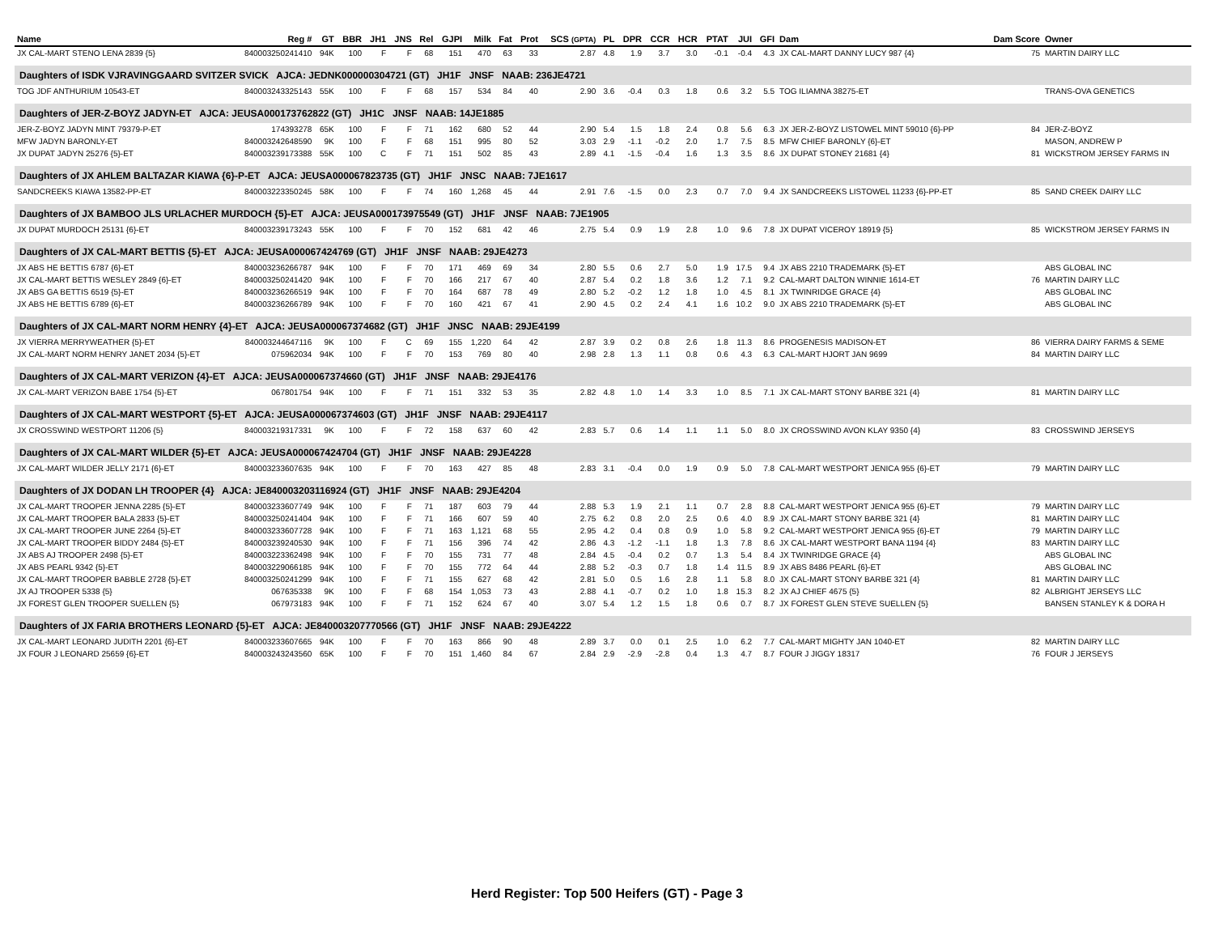| Name | Reg # | GT | BBR | JH1 | JNS | Rel | GJPI | Milk | Fat | Prot | SCS (GPTA) | PL | DPR | CCR | HCR | PTAT | JUI | GFI | Dam | Dam Score | Owner |
| --- | --- | --- | --- | --- | --- | --- | --- | --- | --- | --- | --- | --- | --- | --- | --- | --- | --- | --- | --- | --- | --- |
| JX CAL-MART STENO LENA 2839 {5} | 840003250241410 | 94K | 100 | F | F | 68 | 151 | 470 | 63 | 33 | 2.87 | 4.8 | 1.9 | 3.7 | 3.0 | -0.1 | -0.4 | 4.3 | JX CAL-MART DANNY LUCY 987 {4} | 75 | MARTIN DAIRY LLC |
| Daughters of ISDK VJRAVINGGAARD SVITZER SVICK AJCA: JEDNK000000304721 (GT) JH1F JNSF NAAB: 236JE4721 | | | | | | | | | | | | | | | | | | | | | |
| TOG JDF ANTHURIUM 10543-ET | 840003243325143 | 55K | 100 | F | F | 68 | 157 | 534 | 84 | 40 | 2.90 | 3.6 | -0.4 | 0.3 | 1.8 | 0.6 | 3.2 | 5.5 | TOG ILIAMNA 38275-ET | | TRANS-OVA GENETICS |
| Daughters of JER-Z-BOYZ JADYN-ET AJCA: JEUSA000173762822 (GT) JH1C JNSF NAAB: 14JE1885 | | | | | | | | | | | | | | | | | | | | | |
| JER-Z-BOYZ JADYN MINT 79379-P-ET | 174393278 | 65K | 100 | F | F | 71 | 162 | 680 | 52 | 44 | 2.90 | 5.4 | 1.5 | 1.8 | 2.4 | 0.8 | 5.6 | 6.3 | JX JER-Z-BOYZ LISTOWEL MINT 59010 {6}-PP | 84 | JER-Z-BOYZ |
| MFW JADYN BARONLY-ET | 840003242648590 | 9K | 100 | F | F | 68 | 151 | 995 | 80 | 52 | 3.03 | 2.9 | -1.1 | -0.2 | 2.0 | 1.7 | 7.5 | 8.5 | MFW CHIEF BARONLY {6}-ET | | MASON, ANDREW P |
| JX DUPAT JADYN 25276 {5}-ET | 840003239173388 | 55K | 100 | C | F | 71 | 151 | 502 | 85 | 43 | 2.89 | 4.1 | -1.5 | -0.4 | 1.6 | 1.3 | 3.5 | 8.6 | JX DUPAT STONEY 21681 {4} | 81 | WICKSTROM JERSEY FARMS IN |
| Daughters of JX AHLEM BALTAZAR KIAWA {6}-P-ET AJCA: JEUSA000067823735 (GT) JH1F JNSC NAAB: 7JE1617 | | | | | | | | | | | | | | | | | | | | | |
| SANDCREEKS KIAWA 13582-PP-ET | 840003223350245 | 58K | 100 | F | F | 74 | 160 | 1,268 | 45 | 44 | 2.91 | 7.6 | -1.5 | 0.0 | 2.3 | 0.7 | 7.0 | 9.4 | JX SANDCREEKS LISTOWEL 11233 {6}-PP-ET | 85 | SAND CREEK DAIRY LLC |
| Daughters of JX BAMBOO JLS URLACHER MURDOCH {5}-ET AJCA: JEUSA000173975549 (GT) JH1F JNSF NAAB: 7JE1905 | | | | | | | | | | | | | | | | | | | | | |
| JX DUPAT MURDOCH 25131 {6}-ET | 840003239173243 | 55K | 100 | F | F | 70 | 152 | 681 | 42 | 46 | 2.75 | 5.4 | 0.9 | 1.9 | 2.8 | 1.0 | 9.6 | 7.8 | JX DUPAT VICEROY 18919 {5} | 85 | WICKSTROM JERSEY FARMS IN |
| Daughters of JX CAL-MART BETTIS {5}-ET AJCA: JEUSA000067424769 (GT) JH1F JNSF NAAB: 29JE4273 | | | | | | | | | | | | | | | | | | | | | |
| JX ABS HE BETTIS 6787 {6}-ET | 840003236266787 | 94K | 100 | F | F | 70 | 171 | 469 | 69 | 34 | 2.80 | 5.5 | 0.6 | 2.7 | 5.0 | 1.9 | 17.5 | 9.4 | JX ABS 2210 TRADEMARK {5}-ET | | ABS GLOBAL INC |
| JX CAL-MART BETTIS WESLEY 2849 {6}-ET | 840003250241420 | 94K | 100 | F | F | 70 | 166 | 217 | 67 | 40 | 2.87 | 5.4 | 0.2 | 1.8 | 3.6 | 1.2 | 7.1 | 9.2 | CAL-MART DALTON WINNIE 1614-ET | 76 | MARTIN DAIRY LLC |
| JX ABS GA BETTIS 6519 {5}-ET | 840003236266519 | 94K | 100 | F | F | 70 | 164 | 687 | 78 | 49 | 2.80 | 5.2 | -0.2 | 1.2 | 1.8 | 1.0 | 4.5 | 8.1 | JX TWINRIDGE GRACE {4} | | ABS GLOBAL INC |
| JX ABS HE BETTIS 6789 {6}-ET | 840003236266789 | 94K | 100 | F | F | 70 | 160 | 421 | 67 | 41 | 2.90 | 4.5 | 0.2 | 2.4 | 4.1 | 1.6 | 10.2 | 9.0 | JX ABS 2210 TRADEMARK {5}-ET | | ABS GLOBAL INC |
| Daughters of JX CAL-MART NORM HENRY {4}-ET AJCA: JEUSA000067374682 (GT) JH1F JNSC NAAB: 29JE4199 | | | | | | | | | | | | | | | | | | | | | |
| JX VIERRA MERRYWEATHER {5}-ET | 840003244647116 | 9K | 100 | F | C | 69 | 155 | 1,220 | 64 | 42 | 2.87 | 3.9 | 0.2 | 0.8 | 2.6 | 1.8 | 11.3 | 8.6 | PROGENESIS MADISON-ET | 86 | VIERRA DAIRY FARMS & SEME |
| JX CAL-MART NORM HENRY JANET 2034 {5}-ET | 075962034 | 94K | 100 | F | F | 70 | 153 | 769 | 80 | 40 | 2.98 | 2.8 | 1.3 | 1.1 | 0.8 | 0.6 | 4.3 | 6.3 | CAL-MART HJORT JAN 9699 | 84 | MARTIN DAIRY LLC |
| Daughters of JX CAL-MART VERIZON {4}-ET AJCA: JEUSA000067374660 (GT) JH1F JNSF NAAB: 29JE4176 | | | | | | | | | | | | | | | | | | | | | |
| JX CAL-MART VERIZON BABE 1754 {5}-ET | 067801754 | 94K | 100 | F | F | 71 | 151 | 332 | 53 | 35 | 2.82 | 4.8 | 1.0 | 1.4 | 3.3 | 1.0 | 8.5 | 7.1 | JX CAL-MART STONY BARBE 321 {4} | 81 | MARTIN DAIRY LLC |
| Daughters of JX CAL-MART WESTPORT {5}-ET AJCA: JEUSA000067374603 (GT) JH1F JNSF NAAB: 29JE4117 | | | | | | | | | | | | | | | | | | | | | |
| JX CROSSWIND WESTPORT 11206 {5} | 840003219317331 | 9K | 100 | F | F | 72 | 158 | 637 | 60 | 42 | 2.83 | 5.7 | 0.6 | 1.4 | 1.1 | 1.1 | 5.0 | 8.0 | JX CROSSWIND AVON KLAY 9350 {4} | 83 | CROSSWIND JERSEYS |
| Daughters of JX CAL-MART WILDER {5}-ET AJCA: JEUSA000067424704 (GT) JH1F JNSF NAAB: 29JE4228 | | | | | | | | | | | | | | | | | | | | | |
| JX CAL-MART WILDER JELLY 2171 {6}-ET | 840003233607635 | 94K | 100 | F | F | 70 | 163 | 427 | 85 | 48 | 2.83 | 3.1 | -0.4 | 0.0 | 1.9 | 0.9 | 5.0 | 7.8 | CAL-MART WESTPORT JENICA 955 {6}-ET | 79 | MARTIN DAIRY LLC |
| Daughters of JX DODAN LH TROOPER {4} AJCA: JE840003203116924 (GT) JH1F JNSF NAAB: 29JE4204 | | | | | | | | | | | | | | | | | | | | | |
| JX CAL-MART TROOPER JENNA 2285 {5}-ET | 840003233607749 | 94K | 100 | F | F | 71 | 187 | 603 | 79 | 44 | 2.88 | 5.3 | 1.9 | 2.1 | 1.1 | 0.7 | 2.8 | 8.8 | CAL-MART WESTPORT JENICA 955 {6}-ET | 79 | MARTIN DAIRY LLC |
| JX CAL-MART TROOPER BALA 2833 {5}-ET | 840003250241404 | 94K | 100 | F | F | 71 | 166 | 607 | 59 | 40 | 2.75 | 6.2 | 0.8 | 2.0 | 2.5 | 0.6 | 4.0 | 8.9 | JX CAL-MART STONY BARBE 321 {4} | 81 | MARTIN DAIRY LLC |
| JX CAL-MART TROOPER JUNE 2264 {5}-ET | 840003233607728 | 94K | 100 | F | F | 71 | 163 | 1,121 | 68 | 55 | 2.95 | 4.2 | 0.4 | 0.8 | 0.9 | 1.0 | 5.8 | 9.2 | CAL-MART WESTPORT JENICA 955 {6}-ET | 79 | MARTIN DAIRY LLC |
| JX CAL-MART TROOPER BIDDY 2484 {5}-ET | 840003239240530 | 94K | 100 | F | F | 71 | 156 | 396 | 74 | 42 | 2.86 | 4.3 | -1.2 | -1.1 | 1.8 | 1.3 | 7.8 | 8.6 | JX CAL-MART WESTPORT BANA 1194 {4} | 83 | MARTIN DAIRY LLC |
| JX ABS AJ TROOPER 2498 {5}-ET | 840003223362498 | 94K | 100 | F | F | 70 | 155 | 731 | 77 | 48 | 2.84 | 4.5 | -0.4 | 0.2 | 0.7 | 1.3 | 5.4 | 8.4 | JX TWINRIDGE GRACE {4} | | ABS GLOBAL INC |
| JX ABS PEARL 9342 {5}-ET | 840003229066185 | 94K | 100 | F | F | 70 | 155 | 772 | 64 | 44 | 2.88 | 5.2 | -0.3 | 0.7 | 1.8 | 1.4 | 11.5 | 8.9 | JX ABS 8486 PEARL {6}-ET | | ABS GLOBAL INC |
| JX CAL-MART TROOPER BABBLE 2728 {5}-ET | 840003250241299 | 94K | 100 | F | F | 71 | 155 | 627 | 68 | 42 | 2.81 | 5.0 | 0.5 | 1.6 | 2.8 | 1.1 | 5.8 | 8.0 | JX CAL-MART STONY BARBE 321 {4} | 81 | MARTIN DAIRY LLC |
| JX AJ TROOPER 5338 {5} | 067635338 | 9K | 100 | F | F | 68 | 154 | 1,053 | 73 | 43 | 2.88 | 4.1 | -0.7 | 0.2 | 1.0 | 1.8 | 15.3 | 8.2 | JX AJ CHIEF 4675 {5} | 82 | ALBRIGHT JERSEYS LLC |
| JX FOREST GLEN TROOPER SUELLEN {5} | 067973183 | 94K | 100 | F | F | 71 | 152 | 624 | 67 | 40 | 3.07 | 5.4 | 1.2 | 1.5 | 1.8 | 0.6 | 0.7 | 8.7 | JX FOREST GLEN STEVE SUELLEN {5} | | BANSEN STANLEY K & DORA H |
| Daughters of JX FARIA BROTHERS LEONARD {5}-ET AJCA: JE840003207770566 (GT) JH1F JNSF NAAB: 29JE4222 | | | | | | | | | | | | | | | | | | | | | |
| JX CAL-MART LEONARD JUDITH 2201 {6}-ET | 840003233607665 | 94K | 100 | F | F | 70 | 163 | 866 | 90 | 48 | 2.89 | 3.7 | 0.0 | 0.1 | 2.5 | 1.0 | 6.2 | 7.7 | CAL-MART MIGHTY JAN 1040-ET | 82 | MARTIN DAIRY LLC |
| JX FOUR J LEONARD 25659 {6}-ET | 840003243243560 | 65K | 100 | F | F | 70 | 151 | 1,460 | 84 | 67 | 2.84 | 2.9 | -2.9 | -2.8 | 0.4 | 1.3 | 4.7 | 8.7 | FOUR J JIGGY 18317 | 76 | FOUR J JERSEYS |
Herd Register: Top 500 Heifers (GT) - Page 3